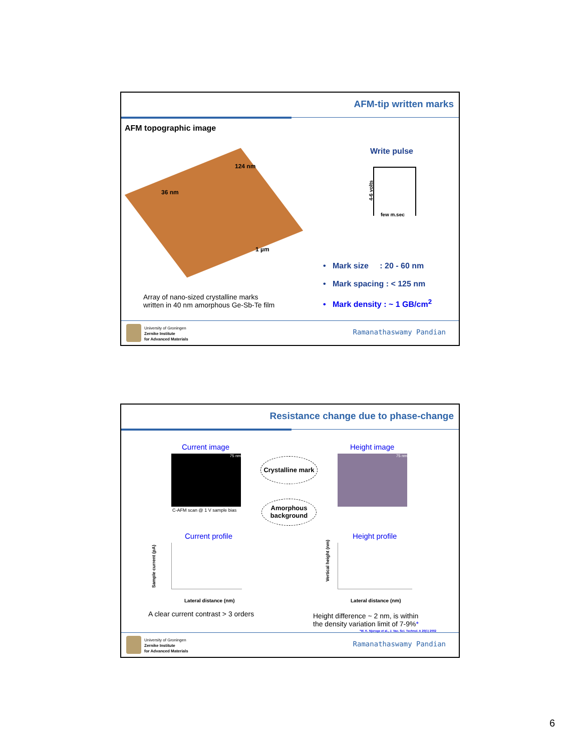AFM-tip written marks
AFM topographic image
36 nm
124 nm
1 µm
Array of nano-sized crystalline marks
written in 40 nm amorphous Ge-Sb-Te film
Write pulse
4-6 volts
few m.sec
• Mark size : 20 - 60 nm
• Mark spacing : < 125 nm
• Mark density : ~ 1 GB/cm<sup>2</sup>
University of Groningen
Zernike Institute
for Advanced Materials
Ramanathaswamy Pandian
Resistance change due to phase-change
Current image
75 nm
C-AFM scan @ 1 V sample bias
Height image
75 nm
Crystalline mark
Amorphous
background
Current profile
Sample current (pA)
Lateral distance (nm)
Height profile
Vertical height (nm)
Lateral distance (nm)
A clear current contrast > 3 orders
Height difference ~ 2 nm, is within
the density variation limit of 7-9%*
*W. K. Njoroge et al., J. Vac. Sci. Technol. A 20(1) 2002
University of Groningen
Zernike Institute
for Advanced Materials
Ramanathaswamy Pandian
6